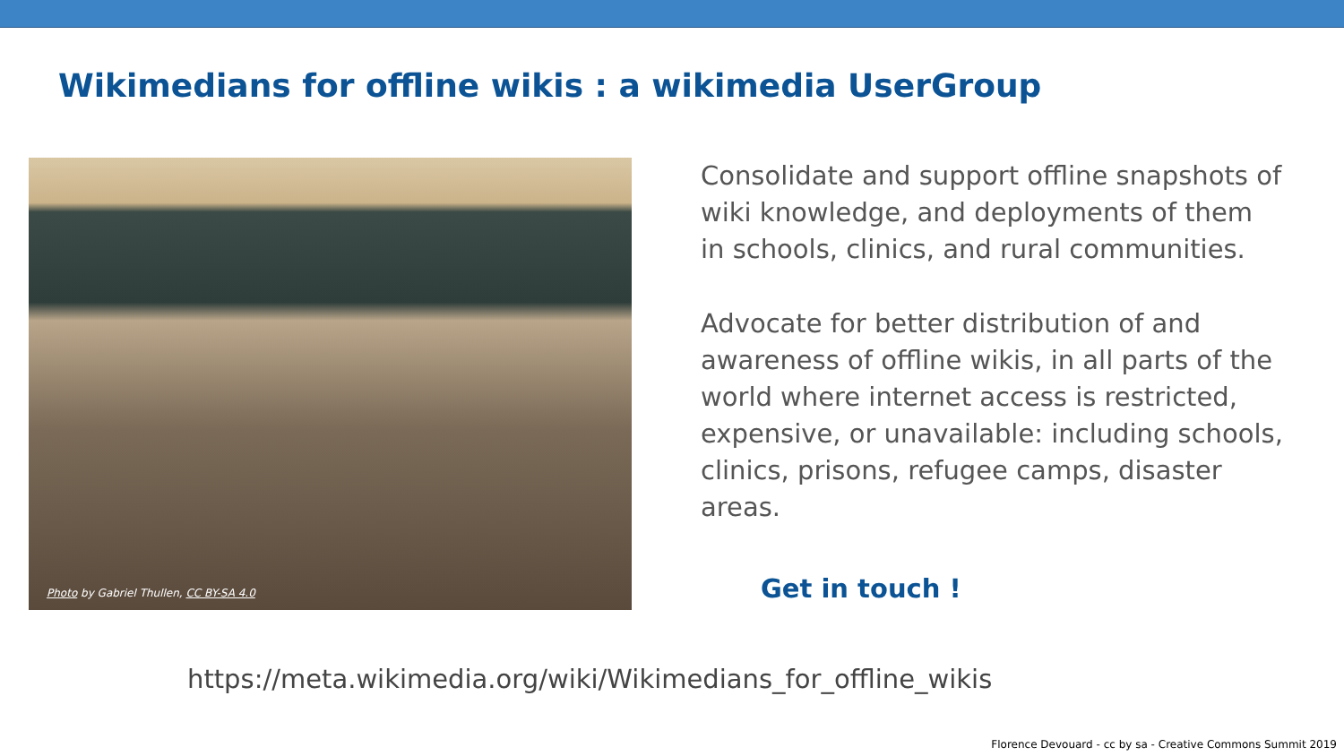Wikimedians for offline wikis : a wikimedia UserGroup
Photo by Gabriel Thullen, CC BY-SA 4.0
Consolidate and support offline snapshots of wiki knowledge, and deployments of them in schools, clinics, and rural communities.
Advocate for better distribution of and awareness of offline wikis, in all parts of the world where internet access is restricted, expensive, or unavailable: including schools, clinics, prisons, refugee camps, disaster areas.
Get in touch !
https://meta.wikimedia.org/wiki/Wikimedians_for_offline_wikis
Florence Devouard - cc by sa - Creative Commons Summit 2019